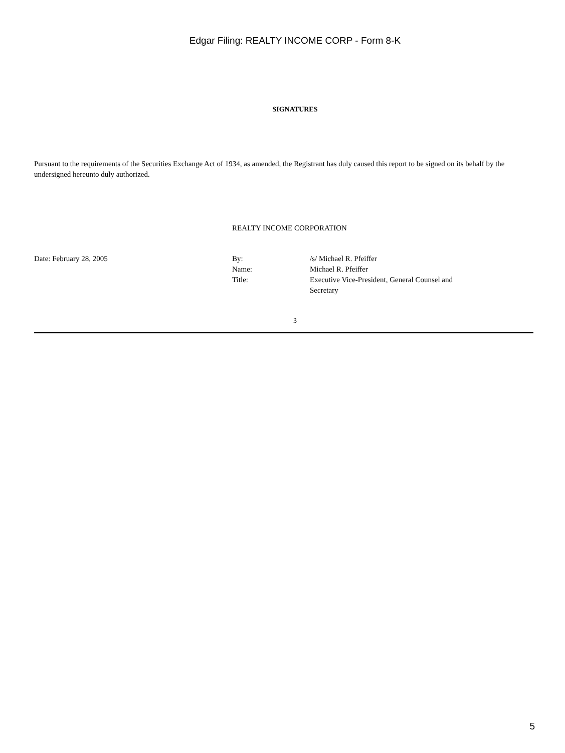Edgar Filing: REALTY INCOME CORP - Form 8-K
SIGNATURES
Pursuant to the requirements of the Securities Exchange Act of 1934, as amended, the Registrant has duly caused this report to be signed on its behalf by the undersigned hereunto duly authorized.
REALTY INCOME CORPORATION
Date: February 28, 2005 By: /s/ Michael R. Pfeiffer
Name: Michael R. Pfeiffer
Title: Executive Vice-President, General Counsel and Secretary
3
5